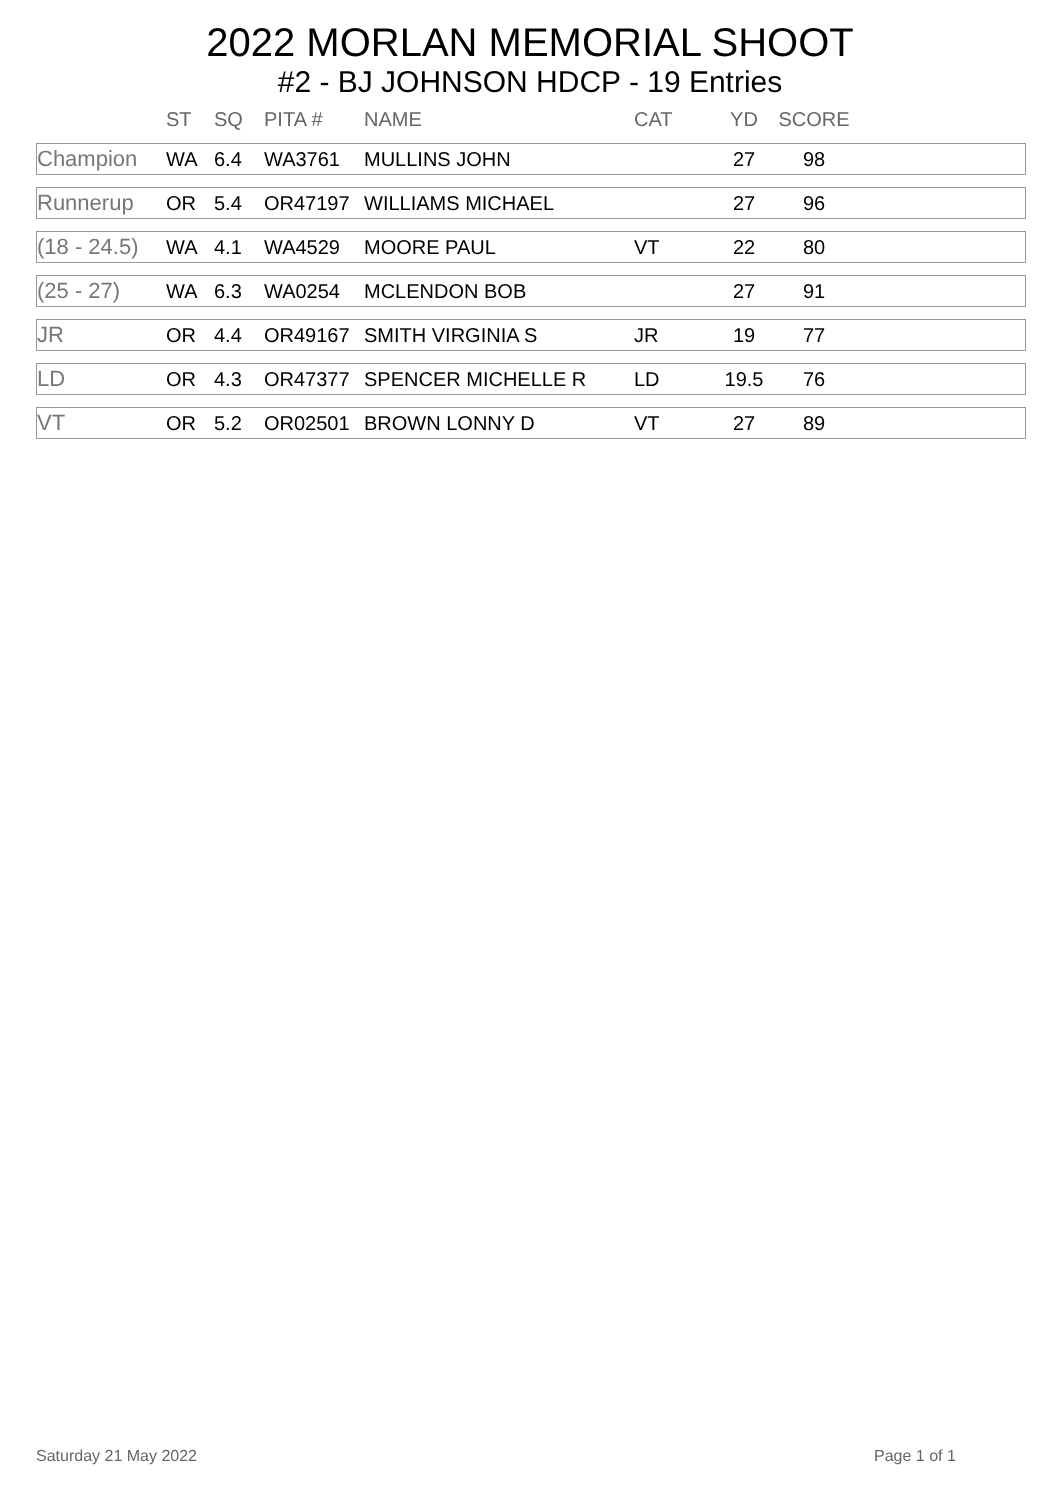2022 MORLAN MEMORIAL SHOOT
#2 - BJ JOHNSON HDCP - 19 Entries
| | ST | SQ | PITA # | NAME | CAT | YD | SCORE | |
| --- | --- | --- | --- | --- | --- | --- | --- | --- |
| Champion | WA | 6.4 | WA3761 | MULLINS JOHN | | 27 | 98 | |
| Runnerup | OR | 5.4 | OR47197 | WILLIAMS MICHAEL | | 27 | 96 | |
| (18 - 24.5) | WA | 4.1 | WA4529 | MOORE PAUL | VT | 22 | 80 | |
| (25 - 27) | WA | 6.3 | WA0254 | MCLENDON BOB | | 27 | 91 | |
| JR | OR | 4.4 | OR49167 | SMITH VIRGINIA S | JR | 19 | 77 | |
| LD | OR | 4.3 | OR47377 | SPENCER MICHELLE R | LD | 19.5 | 76 | |
| VT | OR | 5.2 | OR02501 | BROWN LONNY D | VT | 27 | 89 | |
Saturday 21 May 2022 Page 1 of 1